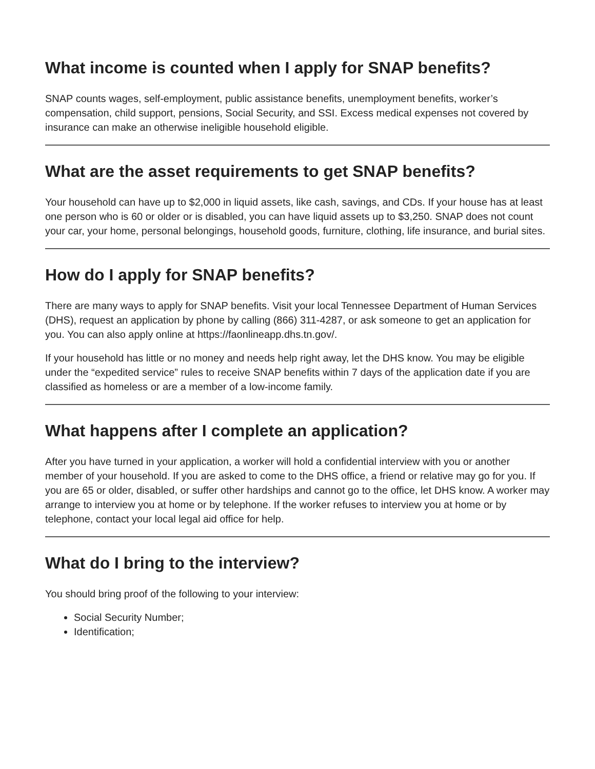What income is counted when I apply for SNAP benefits?
SNAP counts wages, self-employment, public assistance benefits, unemployment benefits, worker’s compensation, child support, pensions, Social Security, and SSI. Excess medical expenses not covered by insurance can make an otherwise ineligible household eligible.
What are the asset requirements to get SNAP benefits?
Your household can have up to $2,000 in liquid assets, like cash, savings, and CDs. If your house has at least one person who is 60 or older or is disabled, you can have liquid assets up to $3,250. SNAP does not count your car, your home, personal belongings, household goods, furniture, clothing, life insurance, and burial sites.
How do I apply for SNAP benefits?
There are many ways to apply for SNAP benefits. Visit your local Tennessee Department of Human Services (DHS), request an application by phone by calling (866) 311-4287, or ask someone to get an application for you. You can also apply online at https://faonlineapp.dhs.tn.gov/.
If your household has little or no money and needs help right away, let the DHS know. You may be eligible under the “expedited service” rules to receive SNAP benefits within 7 days of the application date if you are classified as homeless or are a member of a low-income family.
What happens after I complete an application?
After you have turned in your application, a worker will hold a confidential interview with you or another member of your household. If you are asked to come to the DHS office, a friend or relative may go for you. If you are 65 or older, disabled, or suffer other hardships and cannot go to the office, let DHS know. A worker may arrange to interview you at home or by telephone. If the worker refuses to interview you at home or by telephone, contact your local legal aid office for help.
What do I bring to the interview?
You should bring proof of the following to your interview:
Social Security Number;
Identification;